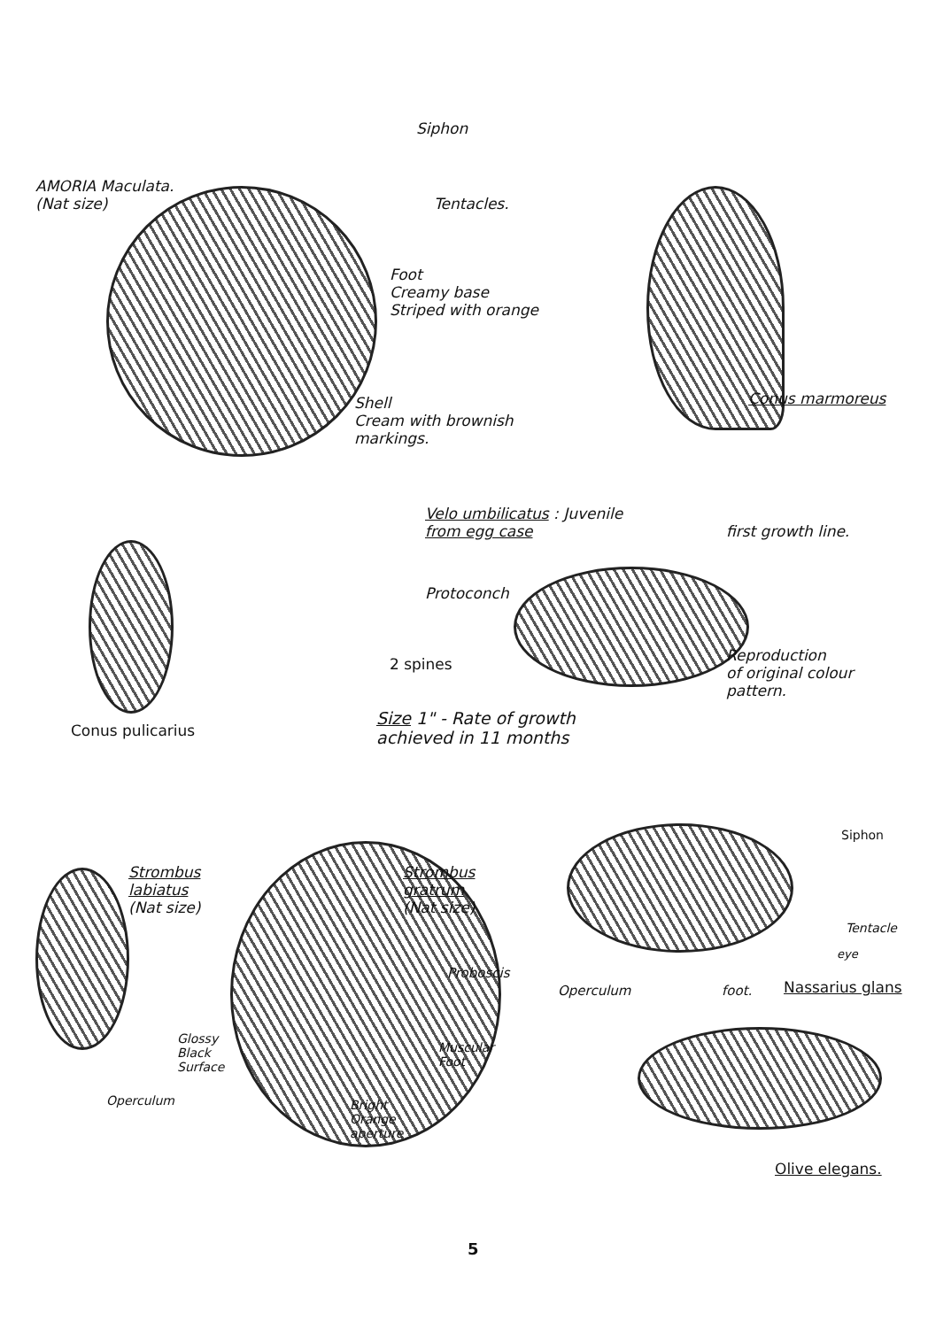Siphon
AMORIA Maculata.
(Nat size)
Tentacles.
Foot
Creamy base
Striped with orange
Shell
Cream with brownish
markings.
Conus marmoreus
Velo umbilicatus : Juvenile
from egg case
first growth line.
Protoconch
2 spines
Reproduction
of original colour
pattern.
Conus pulicarius
Size 1" - Rate of growth
achieved in 11 months
Siphon
Strombus
labiatus
(Nat size)
Strombus
gratrum
(Nat size)
Tentacle
eye
Proboscis
Operculum foot. Nassarius glans
Glossy
Black
Surface
Muscular
Foot
Operculum
Bright
Orange
aperture
Olive elegans.
5